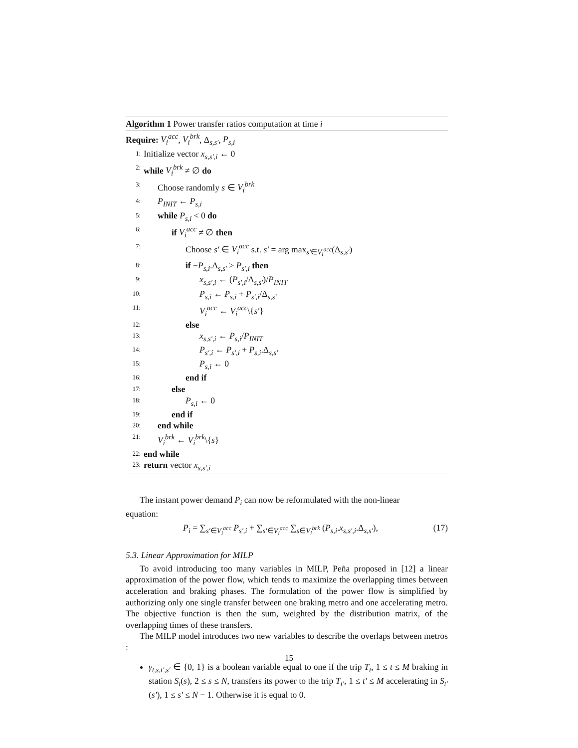Algorithm 1 Power transfer ratios computation at time i
Require: V<sub>i</sub><sup>acc</sup>, V<sub>i</sub><sup>brk</sup>, Δ<sub>s,s′</sub>, P<sub>s,i</sub>
1: Initialize vector x<sub>s,s′,i</sub> ← 0
2: while V<sub>i</sub><sup>brk</sup> ≠ ∅ do
3: Choose randomly s ∈ V<sub>i</sub><sup>brk</sup>
4: P<sub>INIT</sub> ← P<sub>s,i</sub>
5: while P<sub>s,i</sub> < 0 do
6: if V<sub>i</sub><sup>acc</sup> ≠ ∅ then
7: Choose s′ ∈ V<sub>i</sub><sup>acc</sup> s.t. s′ = arg max<sub>s′∈V<sub>i</sub><sup>acc</sup></sub>(Δ<sub>s,s′</sub>)
8: if −P<sub>s,i</sub>.Δ<sub>s,s′</sub> > P<sub>s′,i</sub> then
9: x<sub>s,s′,i</sub> ← (P<sub>s′,i</sub>/Δ<sub>s,s′</sub>)/P<sub>INIT</sub>
10: P<sub>s,i</sub> ← P<sub>s,i</sub> + P<sub>s′,i</sub>/Δ<sub>s,s′</sub>
11: V<sub>i</sub><sup>acc</sup> ← V<sub>i</sub><sup>acc</sup>\{s′}
12: else
13: x<sub>s,s′,i</sub> ← P<sub>s,i</sub>/P<sub>INIT</sub>
14: P<sub>s′,i</sub> ← P<sub>s′,i</sub> + P<sub>s,i</sub>.Δ<sub>s,s′</sub>
15: P<sub>s,i</sub> ← 0
16: end if
17: else
18: P<sub>s,i</sub> ← 0
19: end if
20: end while
21: V<sub>i</sub><sup>brk</sup> ← V<sub>i</sub><sup>brk</sup>\{s}
22: end while
23: return vector x<sub>s,s′,i</sub>
The instant power demand P<sub>i</sub> can now be reformulated with the non-linear
equation:
P<sub>i</sub> = ∑<sub>s′∈V<sub>i</sub><sup>acc</sup></sub> P<sub>s′,i</sub> + ∑<sub>s′∈V<sub>i</sub><sup>acc</sup></sub> ∑<sub>s∈V<sub>i</sub><sup>brk</sup></sub> (P<sub>s,i</sub>.x<sub>s,s′,i</sub>.Δ<sub>s,s′</sub>), (17)
5.3. Linear Approximation for MILP
To avoid introducing too many variables in MILP, Peña proposed in [12] a linear approximation of the power flow, which tends to maximize the overlapping times between acceleration and braking phases. The formulation of the power flow is simplified by authorizing only one single transfer between one braking metro and one accelerating metro. The objective function is then the sum, weighted by the distribution matrix, of the overlapping times of these transfers.
The MILP model introduces two new variables to describe the overlaps between metros :
γ<sub>t,s,t′,s′</sub> ∈ {0, 1} is a boolean variable equal to one if the trip T<sub>t</sub>, 1 ≤ t ≤ M braking in station S<sub>t</sub>(s), 2 ≤ s ≤ N, transfers its power to the trip T<sub>t′</sub>, 1 ≤ t′ ≤ M accelerating in S<sub>t′</sub>(s′), 1 ≤ s′ ≤ N − 1. Otherwise it is equal to 0.
15